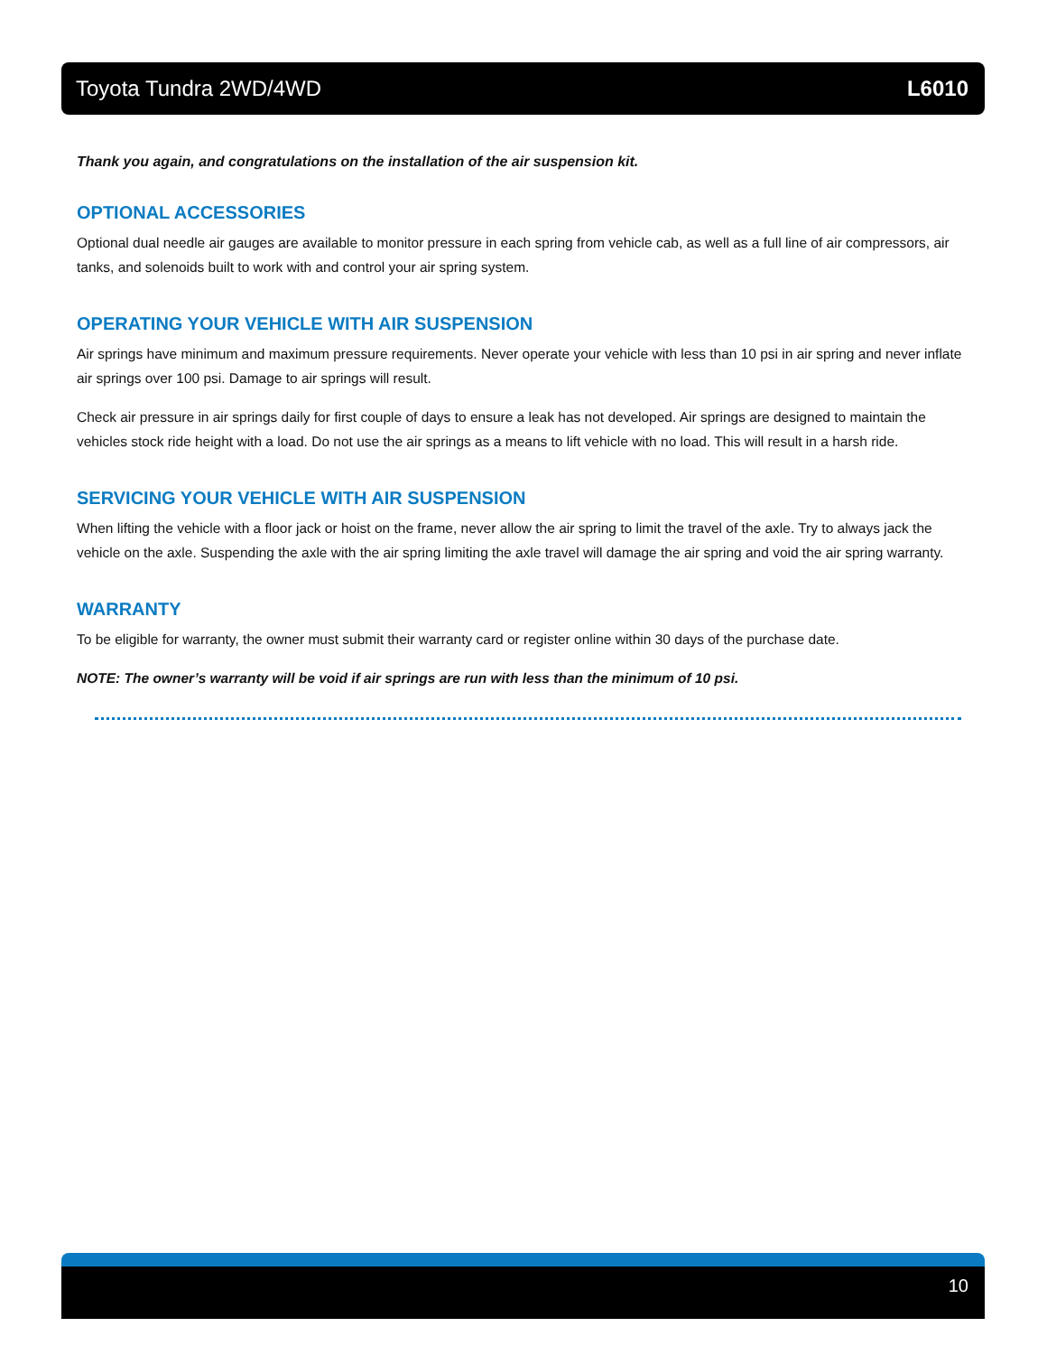Toyota Tundra 2WD/4WD L6010
Thank you again, and congratulations on the installation of the air suspension kit.
OPTIONAL ACCESSORIES
Optional dual needle air gauges are available to monitor pressure in each spring from vehicle cab, as well as a full line of air compressors, air tanks, and solenoids built to work with and control your air spring system.
OPERATING YOUR VEHICLE WITH AIR SUSPENSION
Air springs have minimum and maximum pressure requirements. Never operate your vehicle with less than 10 psi in air spring and never inflate air springs over 100 psi. Damage to air springs will result.
Check air pressure in air springs daily for first couple of days to ensure a leak has not developed. Air springs are designed to maintain the vehicles stock ride height with a load. Do not use the air springs as a means to lift vehicle with no load. This will result in a harsh ride.
SERVICING YOUR VEHICLE WITH AIR SUSPENSION
When lifting the vehicle with a floor jack or hoist on the frame, never allow the air spring to limit the travel of the axle. Try to always jack the vehicle on the axle. Suspending the axle with the air spring limiting the axle travel will damage the air spring and void the air spring warranty.
WARRANTY
To be eligible for warranty, the owner must submit their warranty card or register online within 30 days of the purchase date.
NOTE: The owner’s warranty will be void if air springs are run with less than the minimum of 10 psi.
10